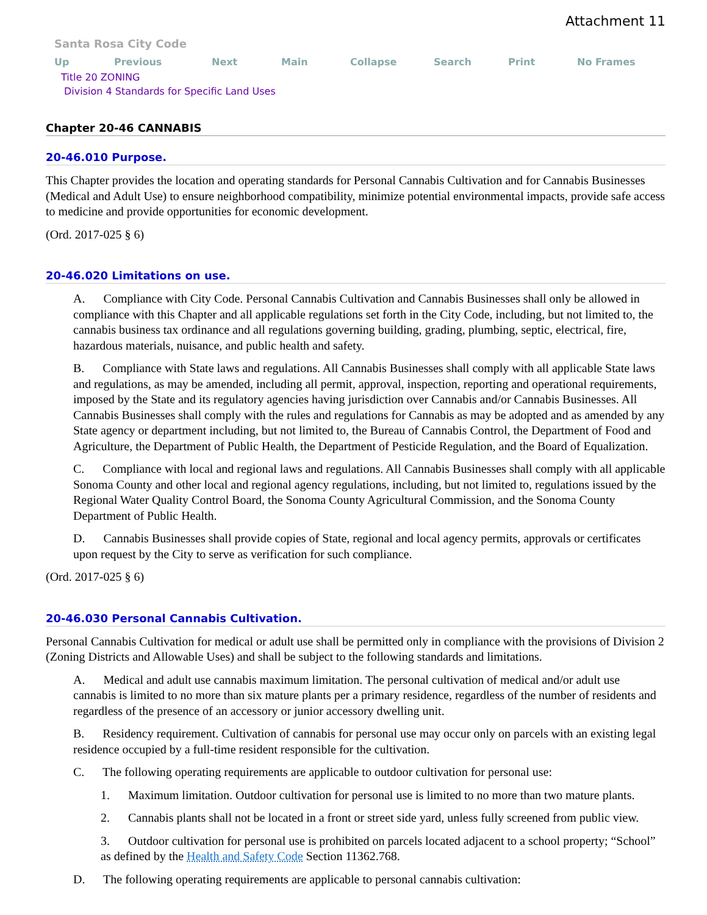Attachment 11
Santa Rosa City Code
Up Previous Next Main Collapse Search Print No Frames
Title 20 ZONING
Division 4 Standards for Specific Land Uses
Chapter 20-46 CANNABIS
20-46.010 Purpose.
This Chapter provides the location and operating standards for Personal Cannabis Cultivation and for Cannabis Businesses (Medical and Adult Use) to ensure neighborhood compatibility, minimize potential environmental impacts, provide safe access to medicine and provide opportunities for economic development.
(Ord. 2017-025 § 6)
20-46.020 Limitations on use.
A. Compliance with City Code. Personal Cannabis Cultivation and Cannabis Businesses shall only be allowed in compliance with this Chapter and all applicable regulations set forth in the City Code, including, but not limited to, the cannabis business tax ordinance and all regulations governing building, grading, plumbing, septic, electrical, fire, hazardous materials, nuisance, and public health and safety.
B. Compliance with State laws and regulations. All Cannabis Businesses shall comply with all applicable State laws and regulations, as may be amended, including all permit, approval, inspection, reporting and operational requirements, imposed by the State and its regulatory agencies having jurisdiction over Cannabis and/or Cannabis Businesses. All Cannabis Businesses shall comply with the rules and regulations for Cannabis as may be adopted and as amended by any State agency or department including, but not limited to, the Bureau of Cannabis Control, the Department of Food and Agriculture, the Department of Public Health, the Department of Pesticide Regulation, and the Board of Equalization.
C. Compliance with local and regional laws and regulations. All Cannabis Businesses shall comply with all applicable Sonoma County and other local and regional agency regulations, including, but not limited to, regulations issued by the Regional Water Quality Control Board, the Sonoma County Agricultural Commission, and the Sonoma County Department of Public Health.
D. Cannabis Businesses shall provide copies of State, regional and local agency permits, approvals or certificates upon request by the City to serve as verification for such compliance.
(Ord. 2017-025 § 6)
20-46.030 Personal Cannabis Cultivation.
Personal Cannabis Cultivation for medical or adult use shall be permitted only in compliance with the provisions of Division 2 (Zoning Districts and Allowable Uses) and shall be subject to the following standards and limitations.
A. Medical and adult use cannabis maximum limitation. The personal cultivation of medical and/or adult use cannabis is limited to no more than six mature plants per a primary residence, regardless of the number of residents and regardless of the presence of an accessory or junior accessory dwelling unit.
B. Residency requirement. Cultivation of cannabis for personal use may occur only on parcels with an existing legal residence occupied by a full-time resident responsible for the cultivation.
C. The following operating requirements are applicable to outdoor cultivation for personal use:
1. Maximum limitation. Outdoor cultivation for personal use is limited to no more than two mature plants.
2. Cannabis plants shall not be located in a front or street side yard, unless fully screened from public view.
3. Outdoor cultivation for personal use is prohibited on parcels located adjacent to a school property; “School” as defined by the Health and Safety Code Section 11362.768.
D. The following operating requirements are applicable to personal cannabis cultivation: